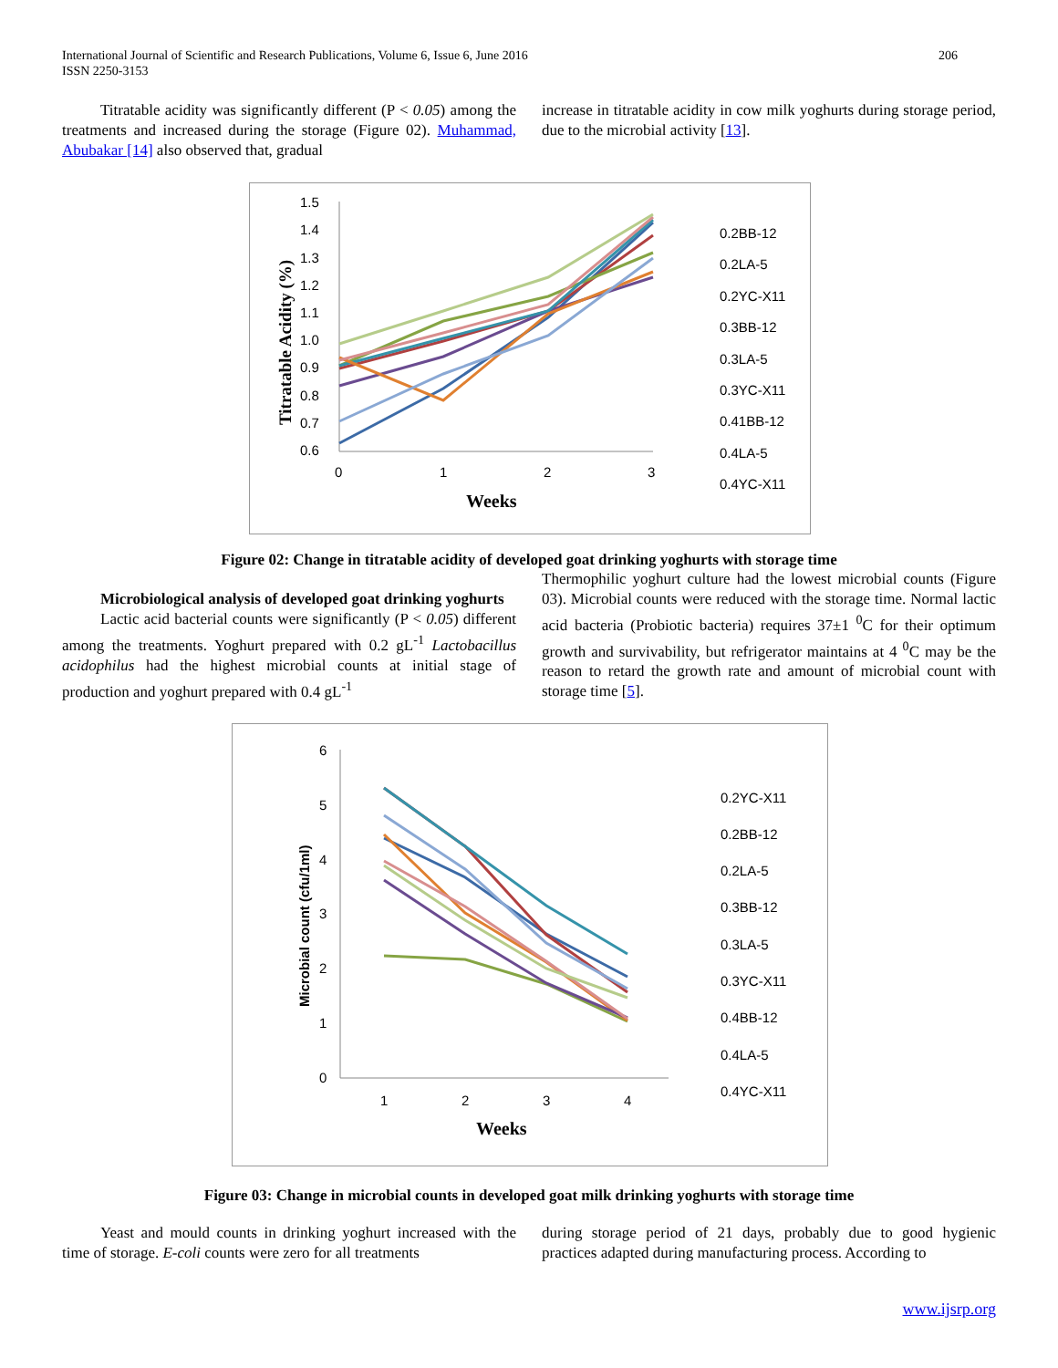International Journal of Scientific and Research Publications, Volume 6, Issue 6, June 2016
ISSN 2250-3153
206
Titratable acidity was significantly different (P < 0.05) among the treatments and increased during the storage (Figure 02). Muhammad, Abubakar [14] also observed that, gradual
increase in titratable acidity in cow milk yoghurts during storage period, due to the microbial activity [13].
1.5
1.4
1.3
1.2
1.1
1.0
0.9
0.8
0.7
0.6
0
1
2
3
Weeks
Titratable Acidity (%)
0.2BB-12
0.2LA-5
0.2YC-X11
0.3BB-12
0.3LA-5
0.3YC-X11
0.41BB-12
0.4LA-5
0.4YC-X11
Figure 02: Change in titratable acidity of developed goat drinking yoghurts with storage time
Microbiological analysis of developed goat drinking yoghurts
Lactic acid bacterial counts were significantly (P < 0.05) different among the treatments. Yoghurt prepared with 0.2 gL<sup>-1</sup> Lactobacillus acidophilus had the highest microbial counts at initial stage of production and yoghurt prepared with 0.4 gL<sup>-1</sup>
Thermophilic yoghurt culture had the lowest microbial counts (Figure 03). Microbial counts were reduced with the storage time. Normal lactic acid bacteria (Probiotic bacteria) requires 37±1 <sup>0</sup>C for their optimum growth and survivability, but refrigerator maintains at 4 <sup>0</sup>C may be the reason to retard the growth rate and amount of microbial count with storage time [5].
6
5
4
3
2
1
0
1
2
3
4
Weeks
Microbial count (cfu/1ml)
0.2YC-X11
0.2BB-12
0.2LA-5
0.3BB-12
0.3LA-5
0.3YC-X11
0.4BB-12
0.4LA-5
0.4YC-X11
Figure 03: Change in microbial counts in developed goat milk drinking yoghurts with storage time
Yeast and mould counts in drinking yoghurt increased with the time of storage. E-coli counts were zero for all treatments
during storage period of 21 days, probably due to good hygienic practices adapted during manufacturing process. According to
www.ijsrp.org